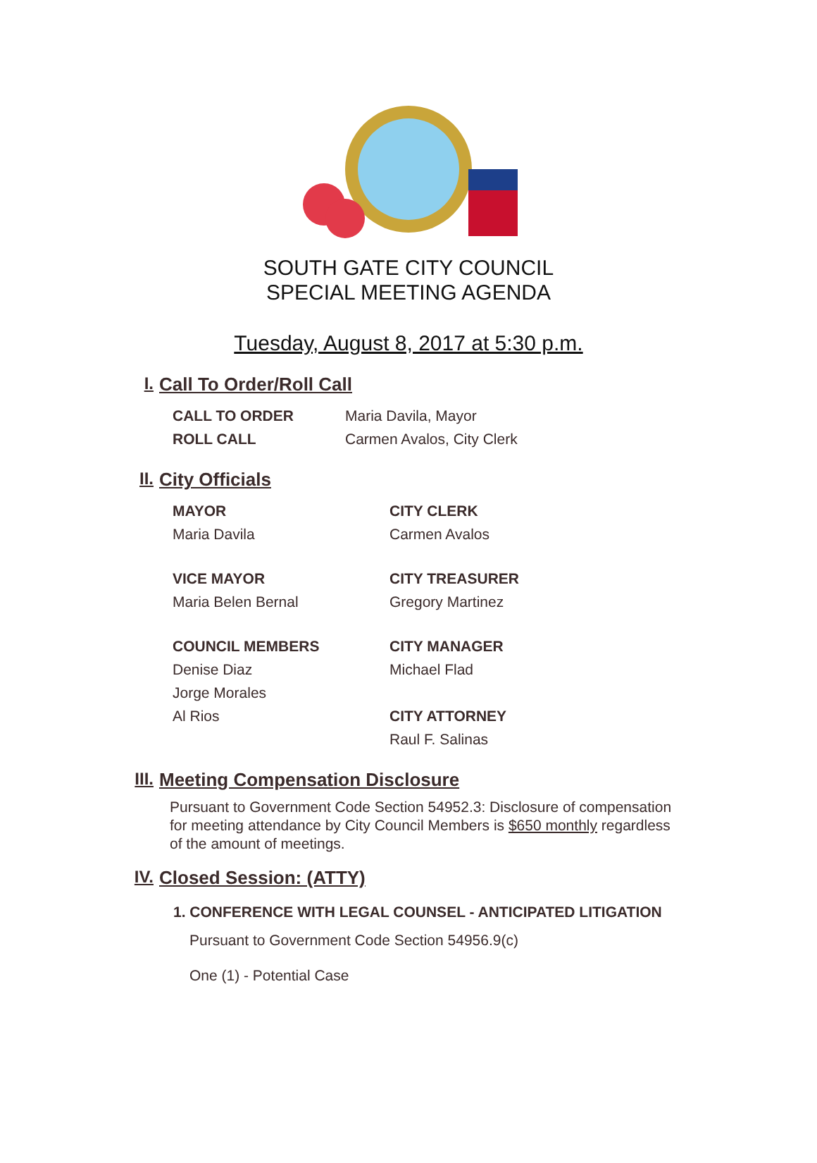SOUTH GATE CITY COUNCIL
SPECIAL MEETING AGENDA
Tuesday, August 8, 2017 at 5:30 p.m.
I. Call To Order/Roll Call
CALL TO ORDER Maria Davila, Mayor
ROLL CALL Carmen Avalos, City Clerk
II. City Officials
MAYOR CITY CLERK
Maria Davila Carmen Avalos
VICE MAYOR CITY TREASURER
Maria Belen Bernal Gregory Martinez
COUNCIL MEMBERS CITY MANAGER
Denise Diaz Michael Flad
Jorge Morales
Al Rios CITY ATTORNEY
Raul F. Salinas
III. Meeting Compensation Disclosure
Pursuant to Government Code Section 54952.3: Disclosure of compensation for meeting attendance by City Council Members is $650 monthly regardless of the amount of meetings.
IV. Closed Session: (ATTY)
1. CONFERENCE WITH LEGAL COUNSEL - ANTICIPATED LITIGATION
Pursuant to Government Code Section 54956.9(c)
One (1) - Potential Case